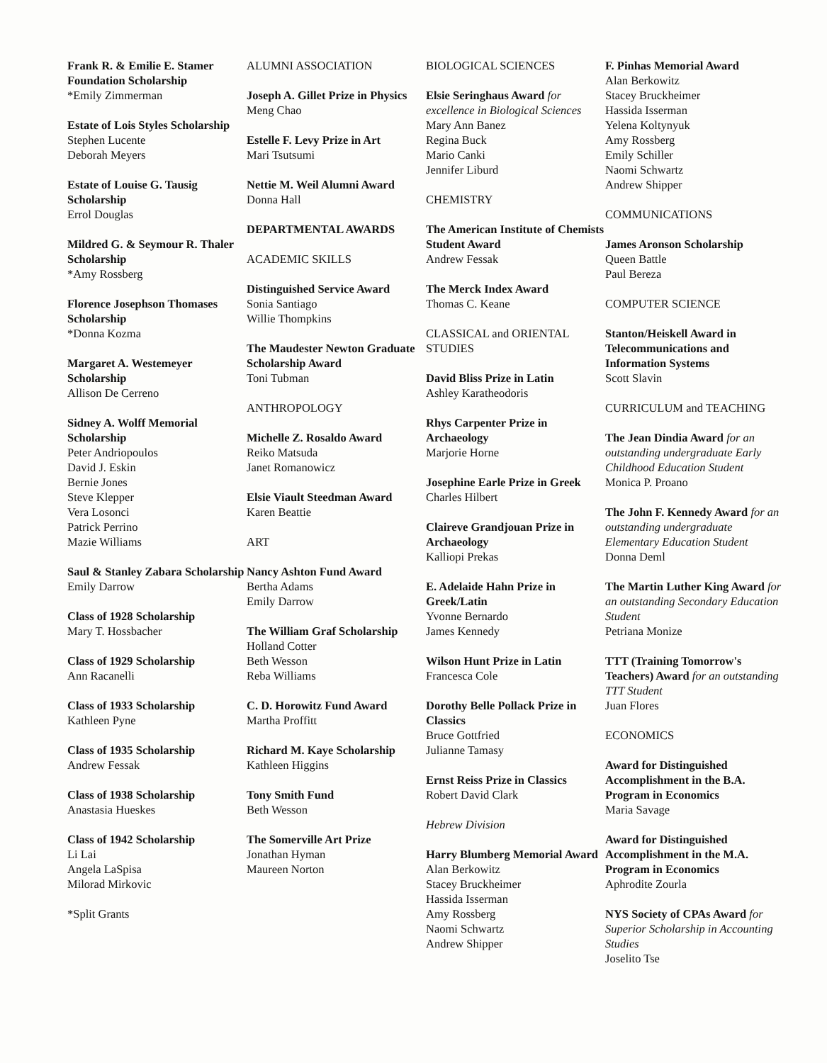Frank R. & Emilie E. Stamer Foundation Scholarship
*Emily Zimmerman
Estate of Lois Styles Scholarship
Stephen Lucente
Deborah Meyers
Estate of Louise G. Tausig Scholarship
Errol Douglas
Mildred G. & Seymour R. Thaler Scholarship
*Amy Rossberg
Florence Josephson Thomases Scholarship
*Donna Kozma
Margaret A. Westemeyer Scholarship
Allison De Cerreno
Sidney A. Wolff Memorial Scholarship
Peter Andriopoulos
David J. Eskin
Bernie Jones
Steve Klepper
Vera Losonci
Patrick Perrino
Mazie Williams
Saul & Stanley Zabara Scholarship
Emily Darrow
Class of 1928 Scholarship
Mary T. Hossbacher
Class of 1929 Scholarship
Ann Racanelli
Class of 1933 Scholarship
Kathleen Pyne
Class of 1935 Scholarship
Andrew Fessak
Class of 1938 Scholarship
Anastasia Hueskes
Class of 1942 Scholarship
Li Lai
Angela LaSpisa
Milorad Mirkovic
*Split Grants
ALUMNI ASSOCIATION
Joseph A. Gillet Prize in Physics
Meng Chao
Estelle F. Levy Prize in Art
Mari Tsutsumi
Nettie M. Weil Alumni Award
Donna Hall
DEPARTMENTAL AWARDS
ACADEMIC SKILLS
Distinguished Service Award
Sonia Santiago
Willie Thompkins
The Maudester Newton Graduate Scholarship Award
Toni Tubman
ANTHROPOLOGY
Michelle Z. Rosaldo Award
Reiko Matsuda
Janet Romanowicz
Elsie Viault Steedman Award
Karen Beattie
ART
Nancy Ashton Fund Award
Bertha Adams
Emily Darrow
The William Graf Scholarship
Holland Cotter
Beth Wesson
Reba Williams
C. D. Horowitz Fund Award
Martha Proffitt
Richard M. Kaye Scholarship
Kathleen Higgins
Tony Smith Fund
Beth Wesson
The Somerville Art Prize
Jonathan Hyman
Maureen Norton
BIOLOGICAL SCIENCES
Elsie Seringhaus Award for excellence in Biological Sciences
Mary Ann Banez
Regina Buck
Mario Canki
Jennifer Liburd
CHEMISTRY
The American Institute of Chemists Student Award
Andrew Fessak
The Merck Index Award
Thomas C. Keane
CLASSICAL and ORIENTAL STUDIES
David Bliss Prize in Latin
Ashley Karatheodoris
Rhys Carpenter Prize in Archaeology
Marjorie Horne
Josephine Earle Prize in Greek
Charles Hilbert
Claireve Grandjouan Prize in Archaeology
Kalliopi Prekas
E. Adelaide Hahn Prize in Greek/Latin
Yvonne Bernardo
James Kennedy
Wilson Hunt Prize in Latin
Francesca Cole
Dorothy Belle Pollack Prize in Classics
Bruce Gottfried
Julianne Tamasy
Ernst Reiss Prize in Classics
Robert David Clark
Hebrew Division
Harry Blumberg Memorial Award
Alan Berkowitz
Stacey Bruckheimer
Hassida Isserman
Amy Rossberg
Naomi Schwartz
Andrew Shipper
F. Pinhas Memorial Award
Alan Berkowitz
Stacey Bruckheimer
Hassida Isserman
Yelena Koltynyuk
Amy Rossberg
Emily Schiller
Naomi Schwartz
Andrew Shipper
COMMUNICATIONS
James Aronson Scholarship
Queen Battle
Paul Bereza
COMPUTER SCIENCE
Stanton/Heiskell Award in Telecommunications and Information Systems
Scott Slavin
CURRICULUM and TEACHING
The Jean Dindia Award for an outstanding undergraduate Early Childhood Education Student
Monica P. Proano
The John F. Kennedy Award for an outstanding undergraduate Elementary Education Student
Donna Deml
The Martin Luther King Award for an outstanding Secondary Education Student
Petriana Monize
TTT (Training Tomorrow's Teachers) Award for an outstanding TTT Student
Juan Flores
ECONOMICS
Award for Distinguished Accomplishment in the B.A. Program in Economics
Maria Savage
Award for Distinguished Accomplishment in the M.A. Program in Economics
Aphrodite Zourla
NYS Society of CPAs Award for Superior Scholarship in Accounting Studies
Joselito Tse